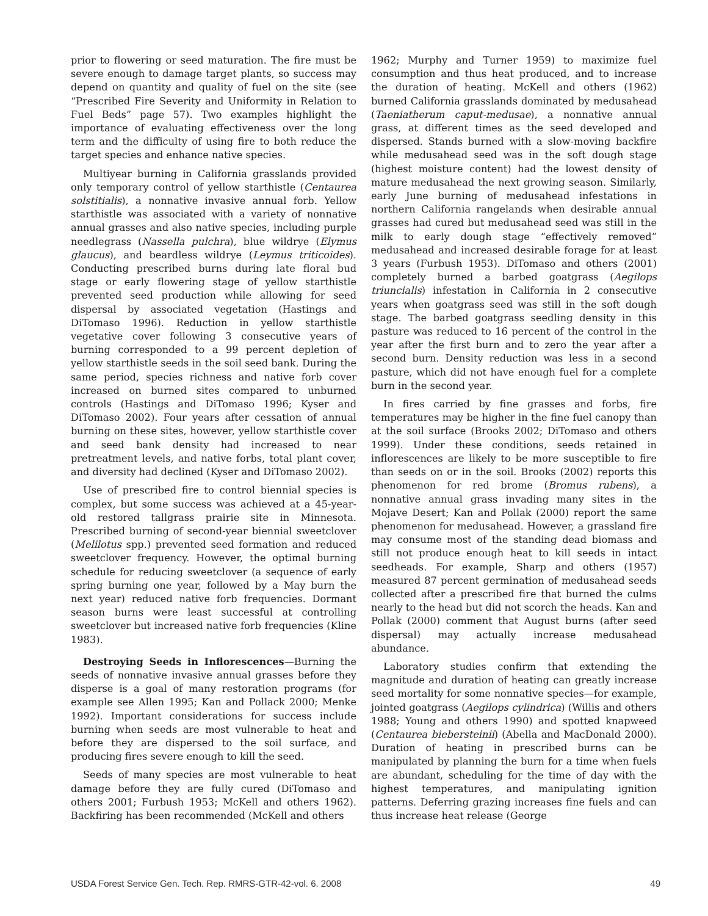prior to flowering or seed maturation. The fire must be severe enough to damage target plants, so success may depend on quantity and quality of fuel on the site (see “Prescribed Fire Severity and Uniformity in Relation to Fuel Beds” page 57). Two examples highlight the importance of evaluating effectiveness over the long term and the difficulty of using fire to both reduce the target species and enhance native species.
Multiyear burning in California grasslands provided only temporary control of yellow starthistle (Centaurea solstitialis), a nonnative invasive annual forb. Yellow starthistle was associated with a variety of nonnative annual grasses and also native species, including purple needlegrass (Nassella pulchra), blue wildrye (Elymus glaucus), and beardless wildrye (Leymus triticoides). Conducting prescribed burns during late floral bud stage or early flowering stage of yellow starthistle prevented seed production while allowing for seed dispersal by associated vegetation (Hastings and DiTomaso 1996). Reduction in yellow starthistle vegetative cover following 3 consecutive years of burning corresponded to a 99 percent depletion of yellow starthistle seeds in the soil seed bank. During the same period, species richness and native forb cover increased on burned sites compared to unburned controls (Hastings and DiTomaso 1996; Kyser and DiTomaso 2002). Four years after cessation of annual burning on these sites, however, yellow starthistle cover and seed bank density had increased to near pretreatment levels, and native forbs, total plant cover, and diversity had declined (Kyser and DiTomaso 2002).
Use of prescribed fire to control biennial species is complex, but some success was achieved at a 45-year-old restored tallgrass prairie site in Minnesota. Prescribed burning of second-year biennial sweetclover (Melilotus spp.) prevented seed formation and reduced sweetclover frequency. However, the optimal burning schedule for reducing sweetclover (a sequence of early spring burning one year, followed by a May burn the next year) reduced native forb frequencies. Dormant season burns were least successful at controlling sweetclover but increased native forb frequencies (Kline 1983).
Destroying Seeds in Inflorescences—Burning the seeds of nonnative invasive annual grasses before they disperse is a goal of many restoration programs (for example see Allen 1995; Kan and Pollack 2000; Menke 1992). Important considerations for success include burning when seeds are most vulnerable to heat and before they are dispersed to the soil surface, and producing fires severe enough to kill the seed.
Seeds of many species are most vulnerable to heat damage before they are fully cured (DiTomaso and others 2001; Furbush 1953; McKell and others 1962). Backfiring has been recommended (McKell and others
1962; Murphy and Turner 1959) to maximize fuel consumption and thus heat produced, and to increase the duration of heating. McKell and others (1962) burned California grasslands dominated by medusahead (Taeniatherum caput-medusae), a nonnative annual grass, at different times as the seed developed and dispersed. Stands burned with a slow-moving backfire while medusahead seed was in the soft dough stage (highest moisture content) had the lowest density of mature medusahead the next growing season. Similarly, early June burning of medusahead infestations in northern California rangelands when desirable annual grasses had cured but medusahead seed was still in the milk to early dough stage “effectively removed” medusahead and increased desirable forage for at least 3 years (Furbush 1953). DiTomaso and others (2001) completely burned a barbed goatgrass (Aegilops triuncialis) infestation in California in 2 consecutive years when goatgrass seed was still in the soft dough stage. The barbed goatgrass seedling density in this pasture was reduced to 16 percent of the control in the year after the first burn and to zero the year after a second burn. Density reduction was less in a second pasture, which did not have enough fuel for a complete burn in the second year.
In fires carried by fine grasses and forbs, fire temperatures may be higher in the fine fuel canopy than at the soil surface (Brooks 2002; DiTomaso and others 1999). Under these conditions, seeds retained in inflorescences are likely to be more susceptible to fire than seeds on or in the soil. Brooks (2002) reports this phenomenon for red brome (Bromus rubens), a nonnative annual grass invading many sites in the Mojave Desert; Kan and Pollak (2000) report the same phenomenon for medusahead. However, a grassland fire may consume most of the standing dead biomass and still not produce enough heat to kill seeds in intact seedheads. For example, Sharp and others (1957) measured 87 percent germination of medusahead seeds collected after a prescribed fire that burned the culms nearly to the head but did not scorch the heads. Kan and Pollak (2000) comment that August burns (after seed dispersal) may actually increase medusahead abundance.
Laboratory studies confirm that extending the magnitude and duration of heating can greatly increase seed mortality for some nonnative species—for example, jointed goatgrass (Aegilops cylindrica) (Willis and others 1988; Young and others 1990) and spotted knapweed (Centaurea biebersteinii) (Abella and MacDonald 2000). Duration of heating in prescribed burns can be manipulated by planning the burn for a time when fuels are abundant, scheduling for the time of day with the highest temperatures, and manipulating ignition patterns. Deferring grazing increases fine fuels and can thus increase heat release (George
USDA Forest Service Gen. Tech. Rep. RMRS-GTR-42-vol. 6. 2008 49